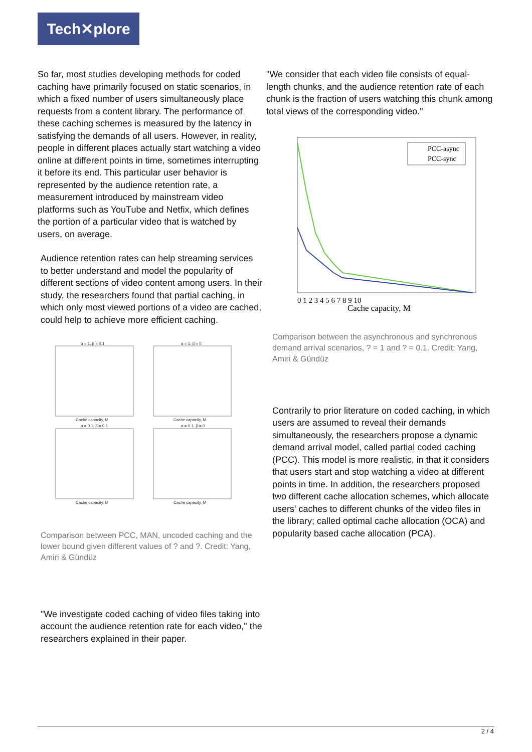Tech✕plore
So far, most studies developing methods for coded caching have primarily focused on static scenarios, in which a fixed number of users simultaneously place requests from a content library. The performance of these caching schemes is measured by the latency in satisfying the demands of all users. However, in reality, people in different places actually start watching a video online at different points in time, sometimes interrupting it before its end. This particular user behavior is represented by the audience retention rate, a measurement introduced by mainstream video platforms such as YouTube and Netfix, which defines the portion of a particular video that is watched by users, on average.
Audience retention rates can help streaming services to better understand and model the popularity of different sections of video content among users. In their study, the researchers found that partial caching, in which only most viewed portions of a video are cached, could help to achieve more efficient caching.
α = 1, β = 0.1
α = 1, β = 0
α = 0.1, β = 0.1
α = 0.1, β = 0
Cache capacity, M
Cache capacity, M
Cache capacity, M
Cache capacity, M
Comparison between PCC, MAN, uncoded caching and the lower bound given different values of ? and ?. Credit: Yang, Amiri & Gündüz
"We investigate coded caching of video files taking into account the audience retention rate for each video," the researchers explained in their paper.
"We consider that each video file consists of equal-length chunks, and the audience retention rate of each chunk is the fraction of users watching this chunk among total views of the corresponding video."
PCC-async
PCC-sync
Cache capacity, M
0 1 2 3 4 5 6 7 8 9 10
Comparison between the asynchronous and synchronous demand arrival scenarios, ? = 1 and ? = 0.1. Credit: Yang, Amiri & Gündüz
Contrarily to prior literature on coded caching, in which users are assumed to reveal their demands simultaneously, the researchers propose a dynamic demand arrival model, called partial coded caching (PCC). This model is more realistic, in that it considers that users start and stop watching a video at different points in time. In addition, the researchers proposed two different cache allocation schemes, which allocate users' caches to different chunks of the video files in the library; called optimal cache allocation (OCA) and popularity based cache allocation (PCA).
2 / 4